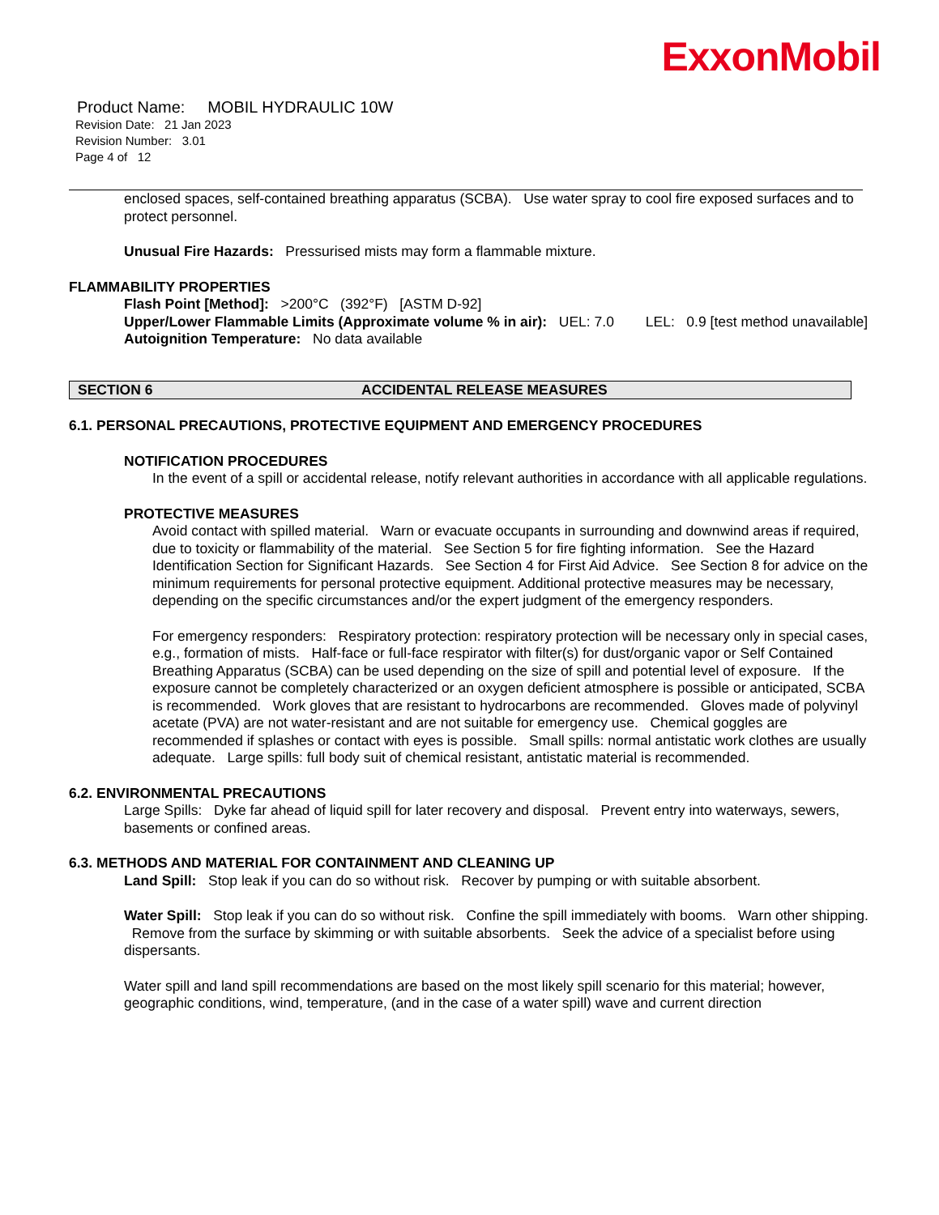ExxonMobil
Product Name: MOBIL HYDRAULIC 10W
Revision Date: 21 Jan 2023
Revision Number: 3.01
Page 4 of 12
enclosed spaces, self-contained breathing apparatus (SCBA). Use water spray to cool fire exposed surfaces and to protect personnel.
Unusual Fire Hazards: Pressurised mists may form a flammable mixture.
FLAMMABILITY PROPERTIES
Flash Point [Method]: >200°C (392°F) [ASTM D-92]
Upper/Lower Flammable Limits (Approximate volume % in air): UEL: 7.0 LEL: 0.9 [test method unavailable]
Autoignition Temperature: No data available
SECTION 6 ACCIDENTAL RELEASE MEASURES
6.1. PERSONAL PRECAUTIONS, PROTECTIVE EQUIPMENT AND EMERGENCY PROCEDURES
NOTIFICATION PROCEDURES
In the event of a spill or accidental release, notify relevant authorities in accordance with all applicable regulations.
PROTECTIVE MEASURES
Avoid contact with spilled material. Warn or evacuate occupants in surrounding and downwind areas if required, due to toxicity or flammability of the material. See Section 5 for fire fighting information. See the Hazard Identification Section for Significant Hazards. See Section 4 for First Aid Advice. See Section 8 for advice on the minimum requirements for personal protective equipment. Additional protective measures may be necessary, depending on the specific circumstances and/or the expert judgment of the emergency responders.
For emergency responders: Respiratory protection: respiratory protection will be necessary only in special cases, e.g., formation of mists. Half-face or full-face respirator with filter(s) for dust/organic vapor or Self Contained Breathing Apparatus (SCBA) can be used depending on the size of spill and potential level of exposure. If the exposure cannot be completely characterized or an oxygen deficient atmosphere is possible or anticipated, SCBA is recommended. Work gloves that are resistant to hydrocarbons are recommended. Gloves made of polyvinyl acetate (PVA) are not water-resistant and are not suitable for emergency use. Chemical goggles are recommended if splashes or contact with eyes is possible. Small spills: normal antistatic work clothes are usually adequate. Large spills: full body suit of chemical resistant, antistatic material is recommended.
6.2. ENVIRONMENTAL PRECAUTIONS
Large Spills: Dyke far ahead of liquid spill for later recovery and disposal. Prevent entry into waterways, sewers, basements or confined areas.
6.3. METHODS AND MATERIAL FOR CONTAINMENT AND CLEANING UP
Land Spill: Stop leak if you can do so without risk. Recover by pumping or with suitable absorbent.
Water Spill: Stop leak if you can do so without risk. Confine the spill immediately with booms. Warn other shipping. Remove from the surface by skimming or with suitable absorbents. Seek the advice of a specialist before using dispersants.
Water spill and land spill recommendations are based on the most likely spill scenario for this material; however, geographic conditions, wind, temperature, (and in the case of a water spill) wave and current direction